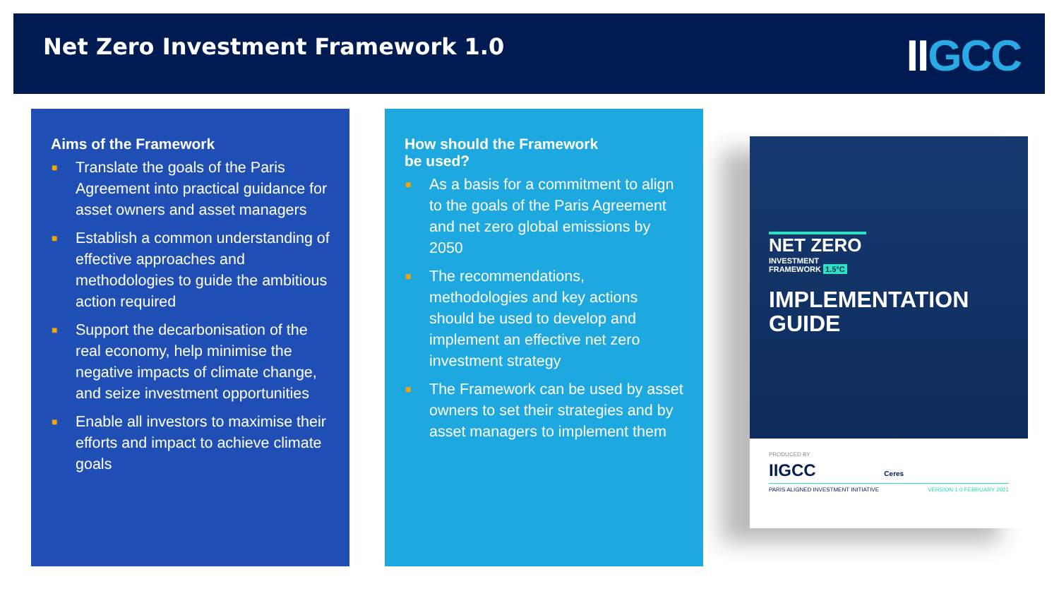Net Zero Investment Framework 1.0
IIGCC
Aims of the Framework
■ Translate the goals of the Paris Agreement into practical guidance for asset owners and asset managers
■ Establish a common understanding of effective approaches and methodologies to guide the ambitious action required
■ Support the decarbonisation of the real economy, help minimise the negative impacts of climate change, and seize investment opportunities
■ Enable all investors to maximise their efforts and impact to achieve climate goals
How should the Framework
be used?
■ As a basis for a commitment to align to the goals of the Paris Agreement and net zero global emissions by 2050
■ The recommendations, methodologies and key actions should be used to develop and implement an effective net zero investment strategy
■ The Framework can be used by asset owners to set their strategies and by asset managers to implement them
NET ZERO
INVESTMENT
FRAMEWORK 1.5°C
IMPLEMENTATION
GUIDE
PRODUCED BY
IIGCC Ceres
PARIS ALIGNED INVESTMENT INITIATIVE VERSION 1.0 FEBRUARY 2021